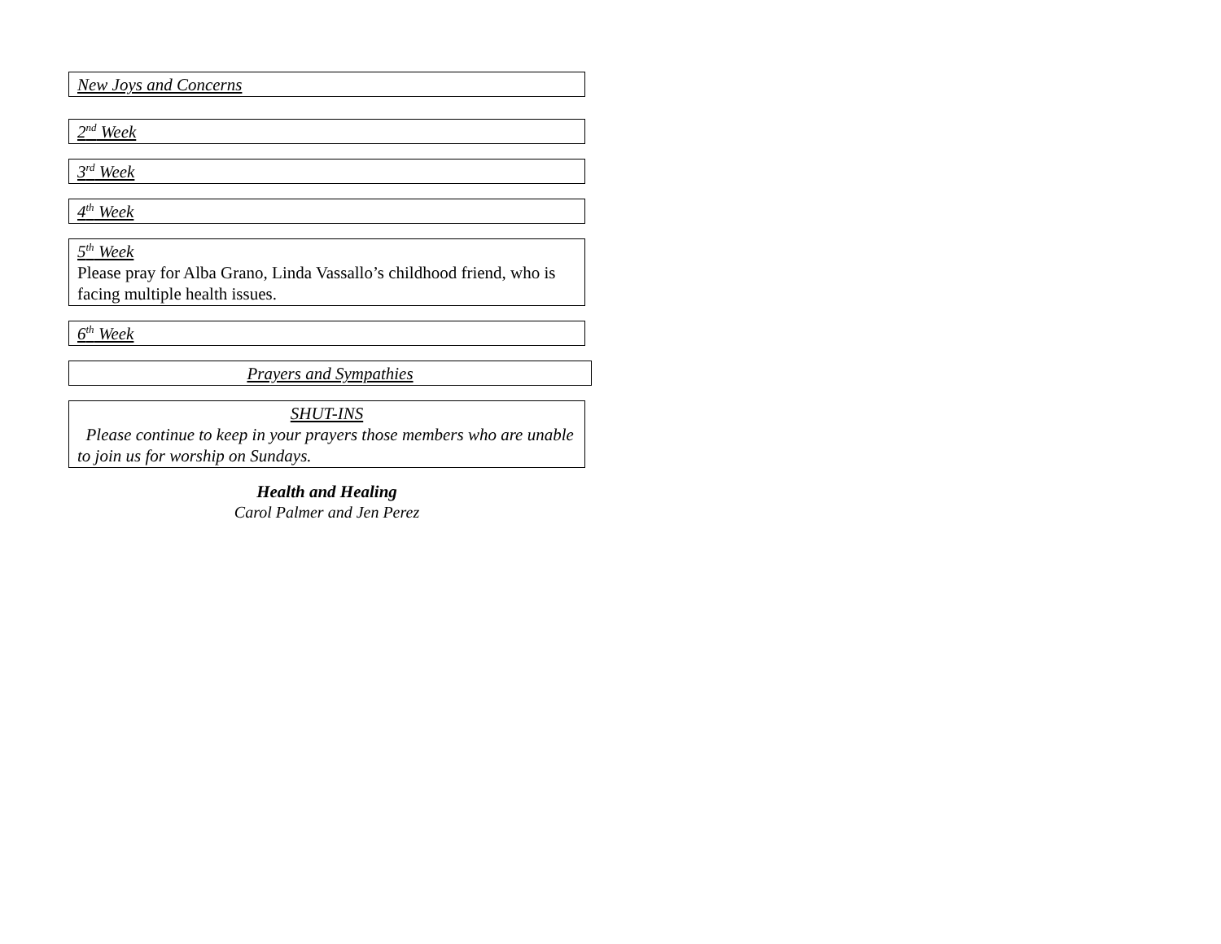New Joys and Concerns
2<sup>nd</sup> Week
3<sup>rd</sup> Week
4<sup>th</sup> Week
5<sup>th</sup> Week
Please pray for Alba Grano, Linda Vassallo’s childhood friend, who is facing multiple health issues.
6<sup>th</sup> Week
Prayers and Sympathies
SHUT-INS
Please continue to keep in your prayers those members who are unable to join us for worship on Sundays.
Health and Healing
Carol Palmer and Jen Perez